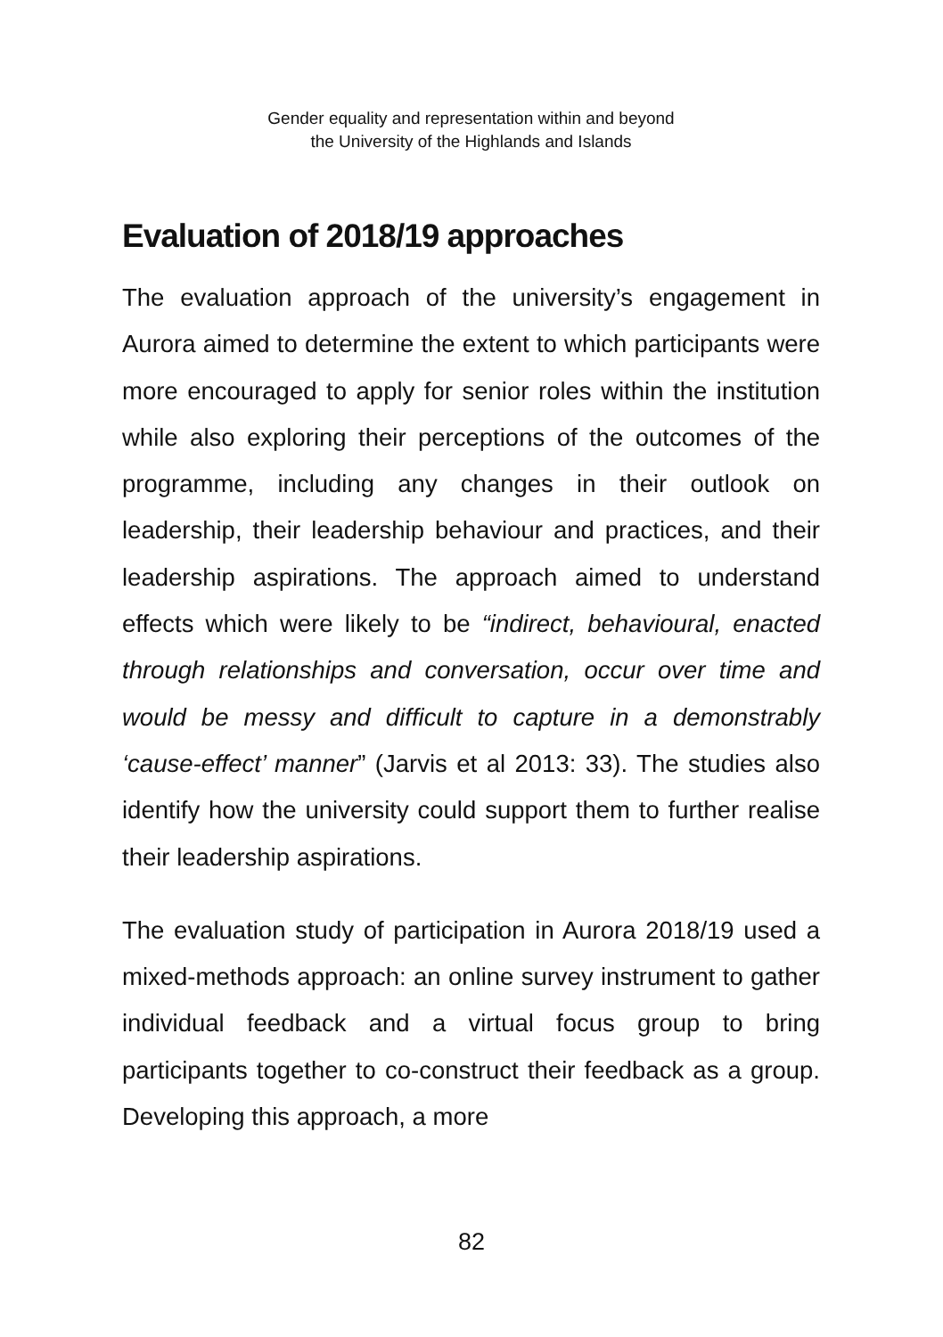Gender equality and representation within and beyond
the University of the Highlands and Islands
Evaluation of 2018/19 approaches
The evaluation approach of the university’s engagement in Aurora aimed to determine the extent to which participants were more encouraged to apply for senior roles within the institution while also exploring their perceptions of the outcomes of the programme, including any changes in their outlook on leadership, their leadership behaviour and practices, and their leadership aspirations. The approach aimed to understand effects which were likely to be “indirect, behavioural, enacted through relationships and conversation, occur over time and would be messy and difficult to capture in a demonstrably ‘cause-effect’ manner” (Jarvis et al 2013: 33). The studies also identify how the university could support them to further realise their leadership aspirations.
The evaluation study of participation in Aurora 2018/19 used a mixed-methods approach: an online survey instrument to gather individual feedback and a virtual focus group to bring participants together to co-construct their feedback as a group. Developing this approach, a more
82